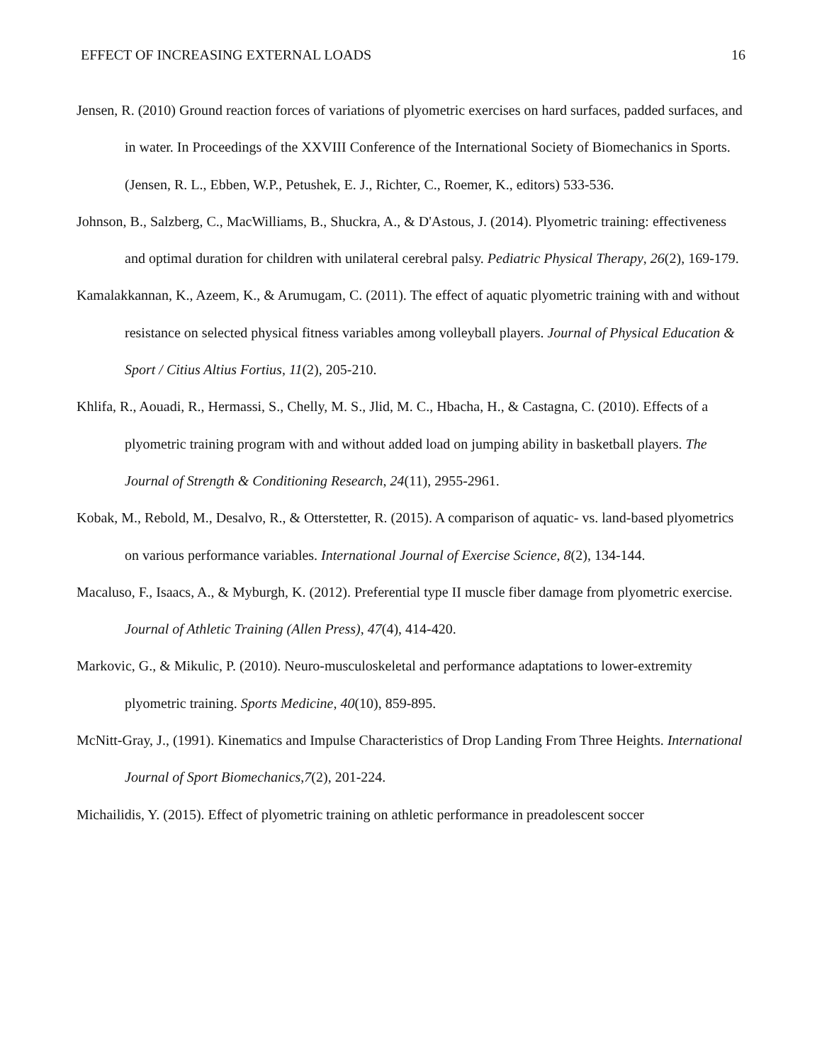EFFECT OF INCREASING EXTERNAL LOADS 16
Jensen, R. (2010) Ground reaction forces of variations of plyometric exercises on hard surfaces, padded surfaces, and in water. In Proceedings of the XXVIII Conference of the International Society of Biomechanics in Sports. (Jensen, R. L., Ebben, W.P., Petushek, E. J., Richter, C., Roemer, K., editors) 533-536.
Johnson, B., Salzberg, C., MacWilliams, B., Shuckra, A., & D'Astous, J. (2014). Plyometric training: effectiveness and optimal duration for children with unilateral cerebral palsy. Pediatric Physical Therapy, 26(2), 169-179.
Kamalakkannan, K., Azeem, K., & Arumugam, C. (2011). The effect of aquatic plyometric training with and without resistance on selected physical fitness variables among volleyball players. Journal of Physical Education & Sport / Citius Altius Fortius, 11(2), 205-210.
Khlifa, R., Aouadi, R., Hermassi, S., Chelly, M. S., Jlid, M. C., Hbacha, H., & Castagna, C. (2010). Effects of a plyometric training program with and without added load on jumping ability in basketball players. The Journal of Strength & Conditioning Research, 24(11), 2955-2961.
Kobak, M., Rebold, M., Desalvo, R., & Otterstetter, R. (2015). A comparison of aquatic- vs. land-based plyometrics on various performance variables. International Journal of Exercise Science, 8(2), 134-144.
Macaluso, F., Isaacs, A., & Myburgh, K. (2012). Preferential type II muscle fiber damage from plyometric exercise. Journal of Athletic Training (Allen Press), 47(4), 414-420.
Markovic, G., & Mikulic, P. (2010). Neuro-musculoskeletal and performance adaptations to lower-extremity plyometric training. Sports Medicine, 40(10), 859-895.
McNitt-Gray, J., (1991). Kinematics and Impulse Characteristics of Drop Landing From Three Heights. International Journal of Sport Biomechanics,7(2), 201-224.
Michailidis, Y. (2015). Effect of plyometric training on athletic performance in preadolescent soccer